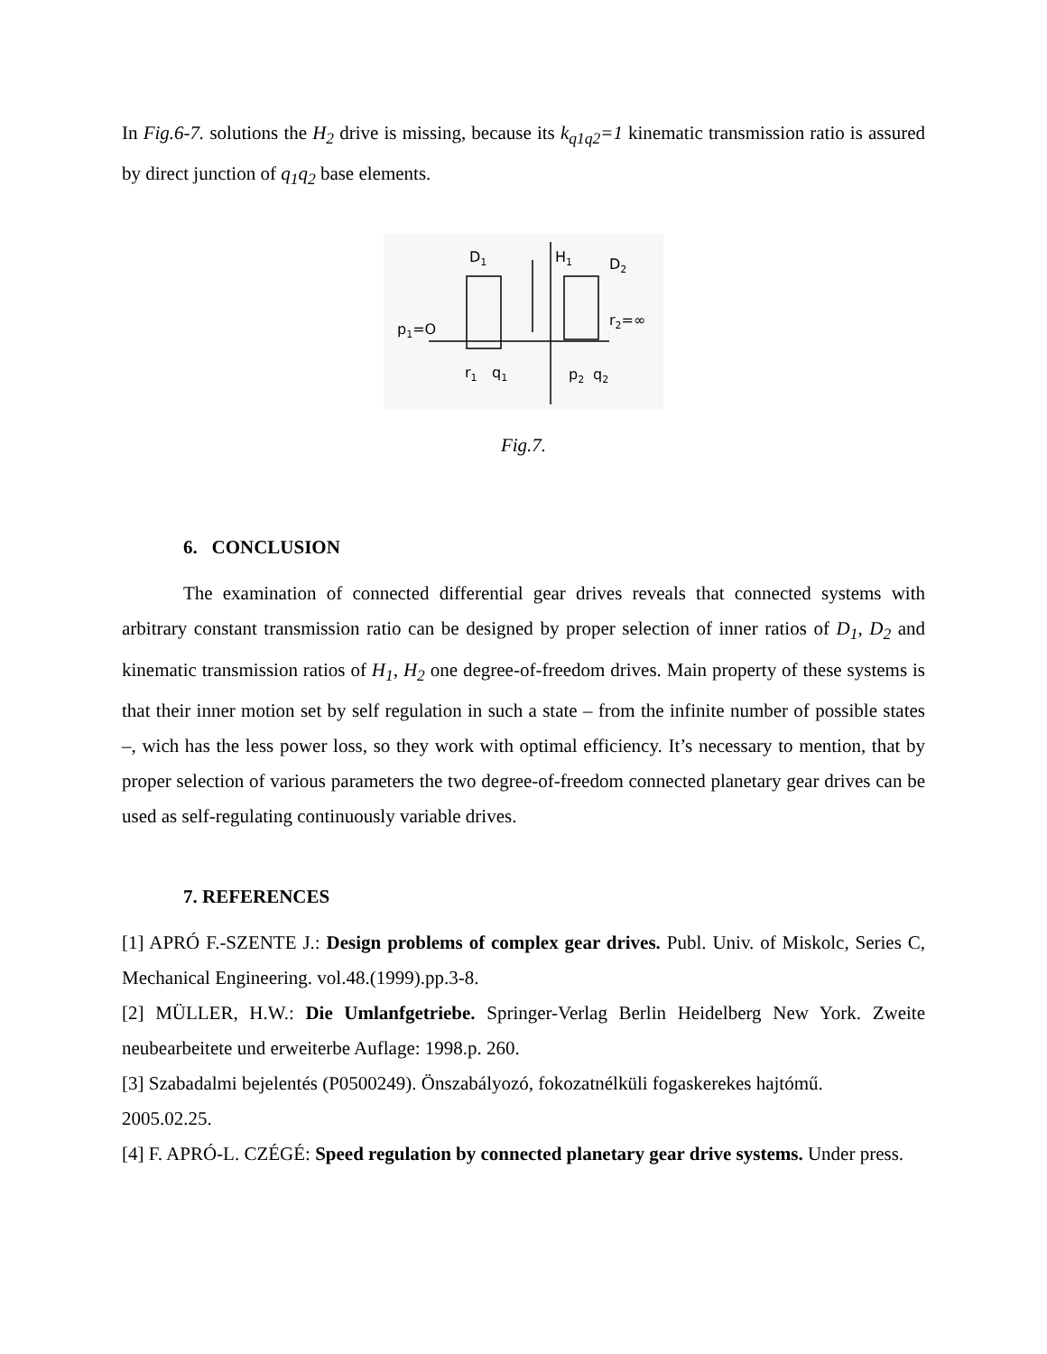In Fig.6-7. solutions the H<sub>2</sub> drive is missing, because its k<sub>q1q2</sub>=1 kinematic transmission ratio is assured by direct junction of q<sub>1</sub>q<sub>2</sub> base elements.
D1
H1
D2
p1=O
r2=∞
r1
q1
p2
q2
Fig.7.
6. CONCLUSION
The examination of connected differential gear drives reveals that connected systems with arbitrary constant transmission ratio can be designed by proper selection of inner ratios of D<sub>1</sub>, D<sub>2</sub> and kinematic transmission ratios of H<sub>1</sub>, H<sub>2</sub> one degree-of-freedom drives. Main property of these systems is that their inner motion set by self regulation in such a state – from the infinite number of possible states –, wich has the less power loss, so they work with optimal efficiency. It’s necessary to mention, that by proper selection of various parameters the two degree-of-freedom connected planetary gear drives can be used as self-regulating continuously variable drives.
7. REFERENCES
[1] APRÓ F.-SZENTE J.: Design problems of complex gear drives. Publ. Univ. of Miskolc, Series C, Mechanical Engineering. vol.48.(1999).pp.3-8.
[2] MÜLLER, H.W.: Die Umlanfgetriebe. Springer-Verlag Berlin Heidelberg New York. Zweite neubearbeitete und erweiterbe Auflage: 1998.p. 260.
[3] Szabadalmi bejelentés (P0500249). Önszabályozó, fokozatnélküli fogaskerekes hajtómű.
2005.02.25.
[4] F. APRÓ-L. CZÉGÉ: Speed regulation by connected planetary gear drive systems. Under press.